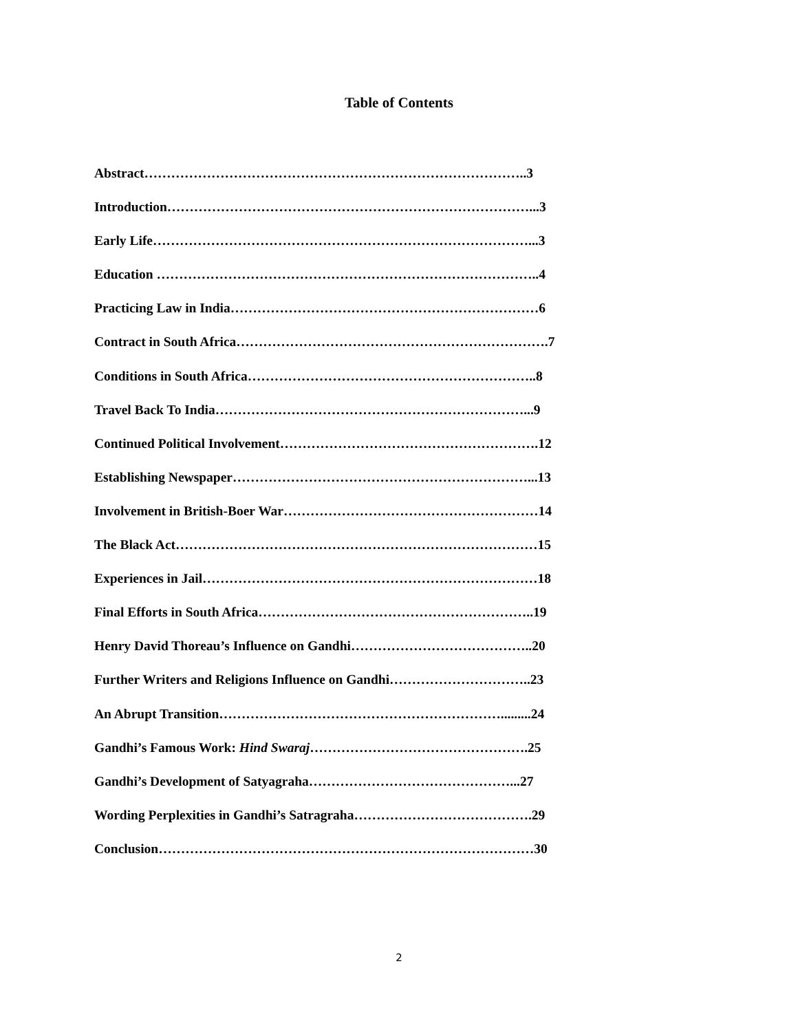Table of Contents
Abstract…………………………………………………………………………..3
Introduction………………………………………………………………………...3
Early Life…………………………………………………………………………...3
Education …………………………………………………………………………..4
Practicing Law in India……………………………………………………………6
Contract in South Africa…………………………………………………………….7
Conditions in South Africa………………………………………………………..8
Travel Back To India……………………………………………………………...9
Continued Political Involvement………………………………………………….12
Establishing Newspaper…………………………………………………………...13
Involvement in British-Boer War…………………………………………………14
The Black Act………………………………………………………………………15
Experiences in Jail…………………………………………………………………18
Final Efforts in South Africa……………………………………………………..19
Henry David Thoreau’s Influence on Gandhi…………………………………..20
Further Writers and Religions Influence on Gandhi…………………………..23
An Abrupt Transition……………………………………………………….........24
Gandhi’s Famous Work: Hind Swaraj………………………………………….25
Gandhi’s Development of Satyagraha………………………………………...27
Wording Perplexities in Gandhi’s Satragraha………………………………….29
Conclusion…………………………………………………………………………30
2